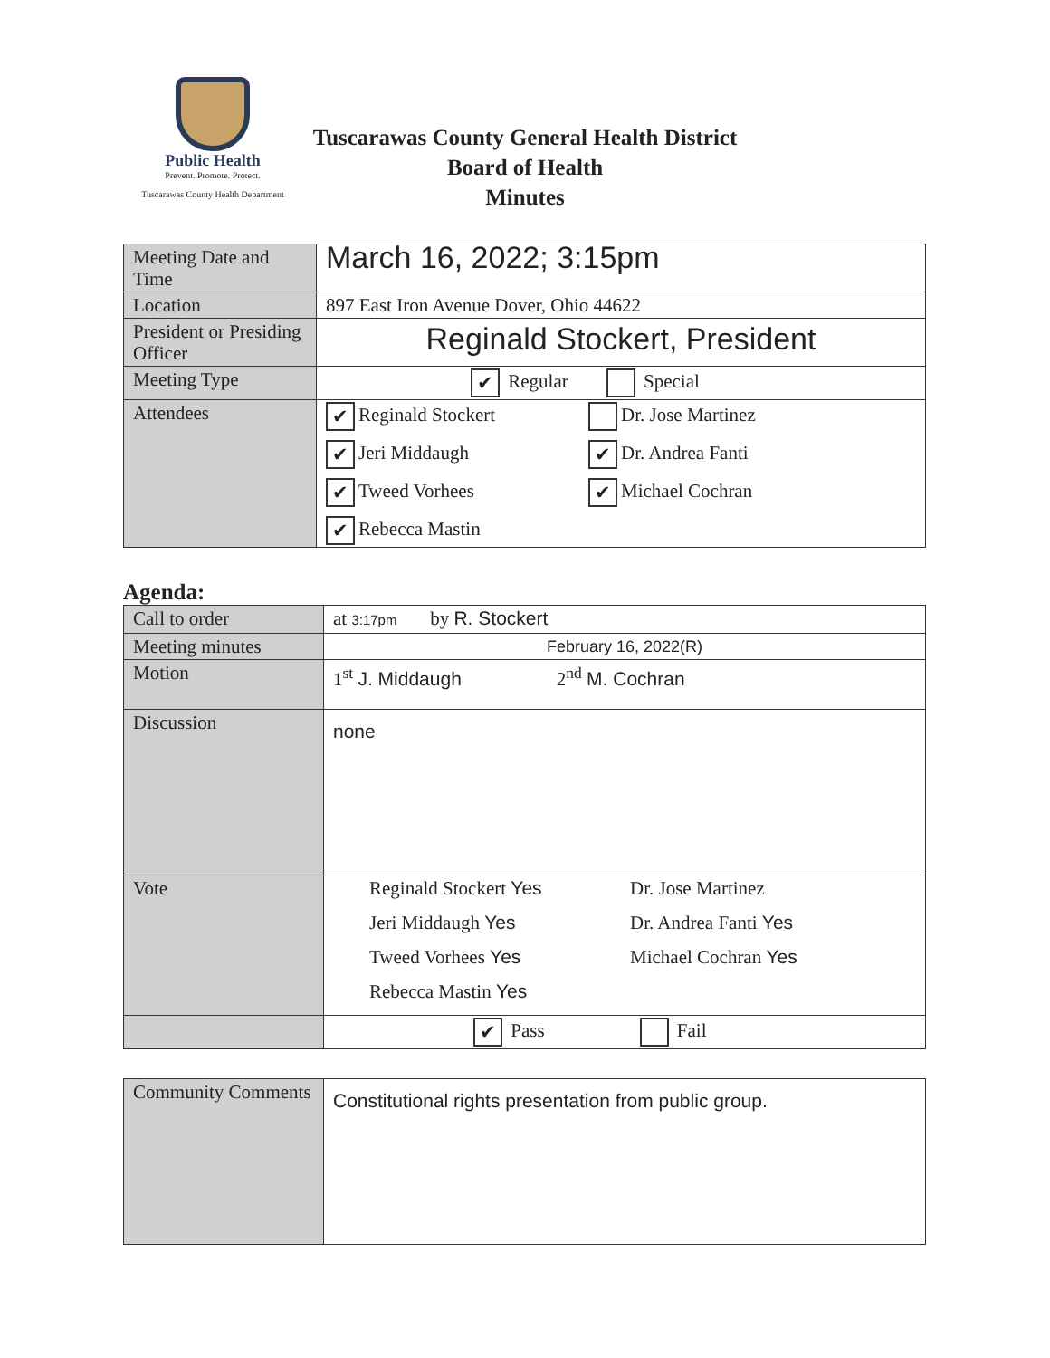Public Health
Prevent. Promote. Protect.
Tuscarawas County Health Department
Tuscarawas County General Health District
Board of Health
Minutes
| Meeting Date and Time | March 16, 2022; 3:15pm |
| Location | 897 East Iron Avenue Dover, Ohio 44622 |
| President or Presiding Officer | Reginald Stockert, President |
| Meeting Type | ✔ Regular Special |
| Attendees | ✔ Reginald Stockert Dr. Jose Martinez ✔ Jeri Middaugh ✔ Dr. Andrea Fanti ✔ Tweed Vorhees ✔ Michael Cochran ✔ Rebecca Mastin |
Agenda:
| Call to order | at 3:17pm by R. Stockert |
| Meeting minutes | February 16, 2022(R) |
| Motion | 1<sup>st</sup> J. Middaugh 2<sup>nd</sup> M. Cochran |
| Discussion | none |
| Vote | Reginald Stockert Yes Dr. Jose Martinez Jeri Middaugh Yes Dr. Andrea Fanti Yes Tweed Vorhees Yes Michael Cochran Yes Rebecca Mastin Yes |
| | ✔ Pass Fail |
| Community Comments | Constitutional rights presentation from public group. |